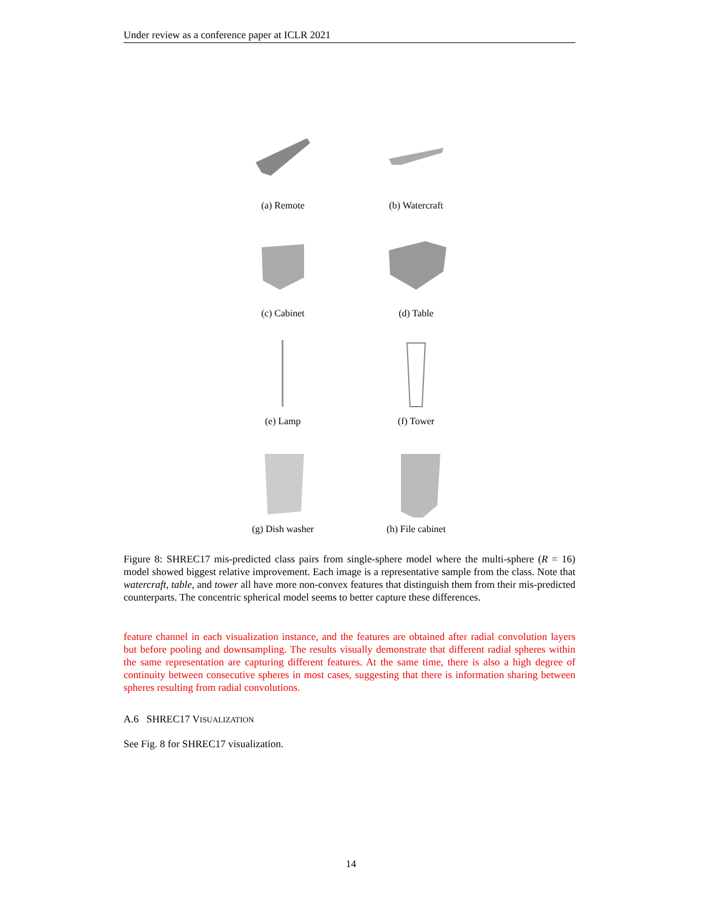Under review as a conference paper at ICLR 2021
(a) Remote
(b) Watercraft
(c) Cabinet
(d) Table
(e) Lamp
(f) Tower
(g) Dish washer
(h) File cabinet
Figure 8: SHREC17 mis-predicted class pairs from single-sphere model where the multi-sphere (R = 16) model showed biggest relative improvement. Each image is a representative sample from the class. Note that watercraft, table, and tower all have more non-convex features that distinguish them from their mis-predicted counterparts. The concentric spherical model seems to better capture these differences.
feature channel in each visualization instance, and the features are obtained after radial convolution layers but before pooling and downsampling. The results visually demonstrate that different radial spheres within the same representation are capturing different features. At the same time, there is also a high degree of continuity between consecutive spheres in most cases, suggesting that there is information sharing between spheres resulting from radial convolutions.
A.6 SHREC17 VISUALIZATION
See Fig. 8 for SHREC17 visualization.
14